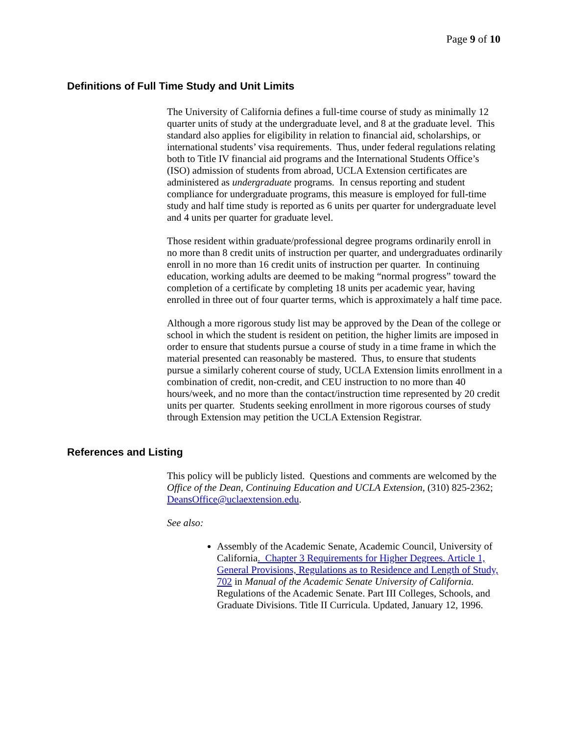Page 9 of 10
Definitions of Full Time Study and Unit Limits
The University of California defines a full-time course of study as minimally 12 quarter units of study at the undergraduate level, and 8 at the graduate level. This standard also applies for eligibility in relation to financial aid, scholarships, or international students’ visa requirements. Thus, under federal regulations relating both to Title IV financial aid programs and the International Students Office’s (ISO) admission of students from abroad, UCLA Extension certificates are administered as undergraduate programs. In census reporting and student compliance for undergraduate programs, this measure is employed for full-time study and half time study is reported as 6 units per quarter for undergraduate level and 4 units per quarter for graduate level.
Those resident within graduate/professional degree programs ordinarily enroll in no more than 8 credit units of instruction per quarter, and undergraduates ordinarily enroll in no more than 16 credit units of instruction per quarter. In continuing education, working adults are deemed to be making “normal progress” toward the completion of a certificate by completing 18 units per academic year, having enrolled in three out of four quarter terms, which is approximately a half time pace.
Although a more rigorous study list may be approved by the Dean of the college or school in which the student is resident on petition, the higher limits are imposed in order to ensure that students pursue a course of study in a time frame in which the material presented can reasonably be mastered. Thus, to ensure that students pursue a similarly coherent course of study, UCLA Extension limits enrollment in a combination of credit, non-credit, and CEU instruction to no more than 40 hours/week, and no more than the contact/instruction time represented by 20 credit units per quarter. Students seeking enrollment in more rigorous courses of study through Extension may petition the UCLA Extension Registrar.
References and Listing
This policy will be publicly listed. Questions and comments are welcomed by the Office of the Dean, Continuing Education and UCLA Extension, (310) 825-2362; DeansOffice@uclaextension.edu.
See also:
Assembly of the Academic Senate, Academic Council, University of California. Chapter 3 Requirements for Higher Degrees. Article 1, General Provisions, Regulations as to Residence and Length of Study, 702 in Manual of the Academic Senate University of California. Regulations of the Academic Senate. Part III Colleges, Schools, and Graduate Divisions. Title II Curricula. Updated, January 12, 1996.